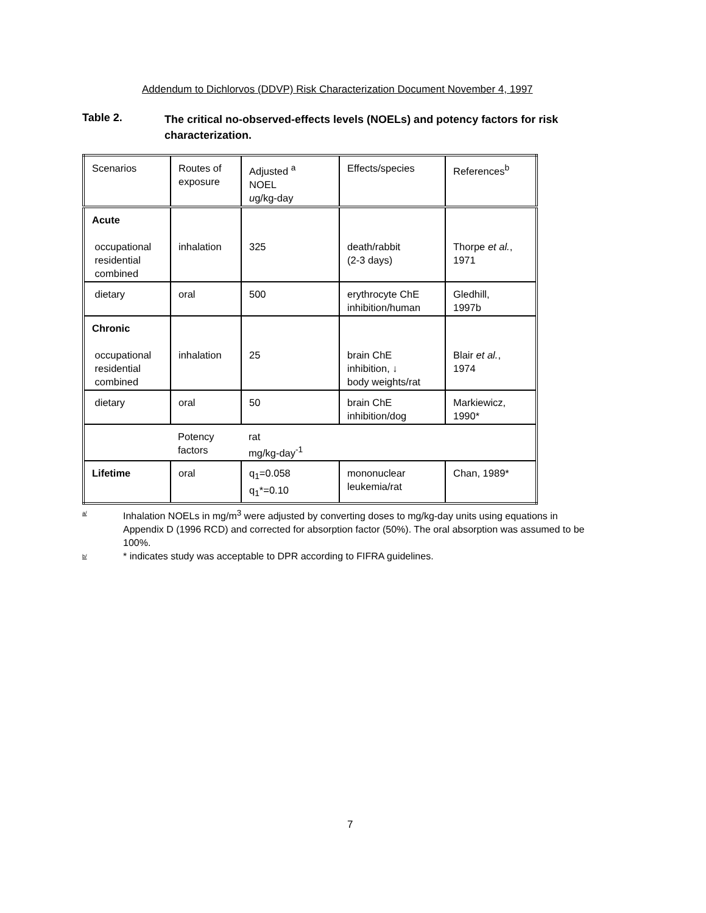Addendum to Dichlorvos (DDVP) Risk Characterization Document November 4, 1997
Table 2.
The critical no-observed-effects levels (NOELs) and potency factors for risk characterization.
| Scenarios | Routes of exposure | Adjusted <sup>a</sup> NOEL u g/kg-day | Effects/species | References<sup>b</sup> |
| Acute occupational residential combined | inhalation | 325 | death/rabbit (2-3 days) | Thorpe et al. , 1971 |
| dietary | oral | 500 | erythrocyte ChE inhibition/human | Gledhill, 1997b |
| Chronic occupational residential combined | inhalation | 25 | brain ChE inhibition, ↓ body weights/rat | Blair et al. , 1974 |
| dietary | oral | 50 | brain ChE inhibition/dog | Markiewicz, 1990* |
| | Potency factors | rat mg/kg-day<sup>-1</sup> | | |
| Lifetime | oral | q<sub>1</sub>=0.058 q<sub>1</sub>*=0.10 | mononuclear leukemia/rat | Chan, 1989* |
a/ Inhalation NOELs in mg/m<sup>3</sup> were adjusted by converting doses to mg/kg-day units using equations in Appendix D (1996 RCD) and corrected for absorption factor (50%). The oral absorption was assumed to be 100%.
b/ * indicates study was acceptable to DPR according to FIFRA guidelines.
7